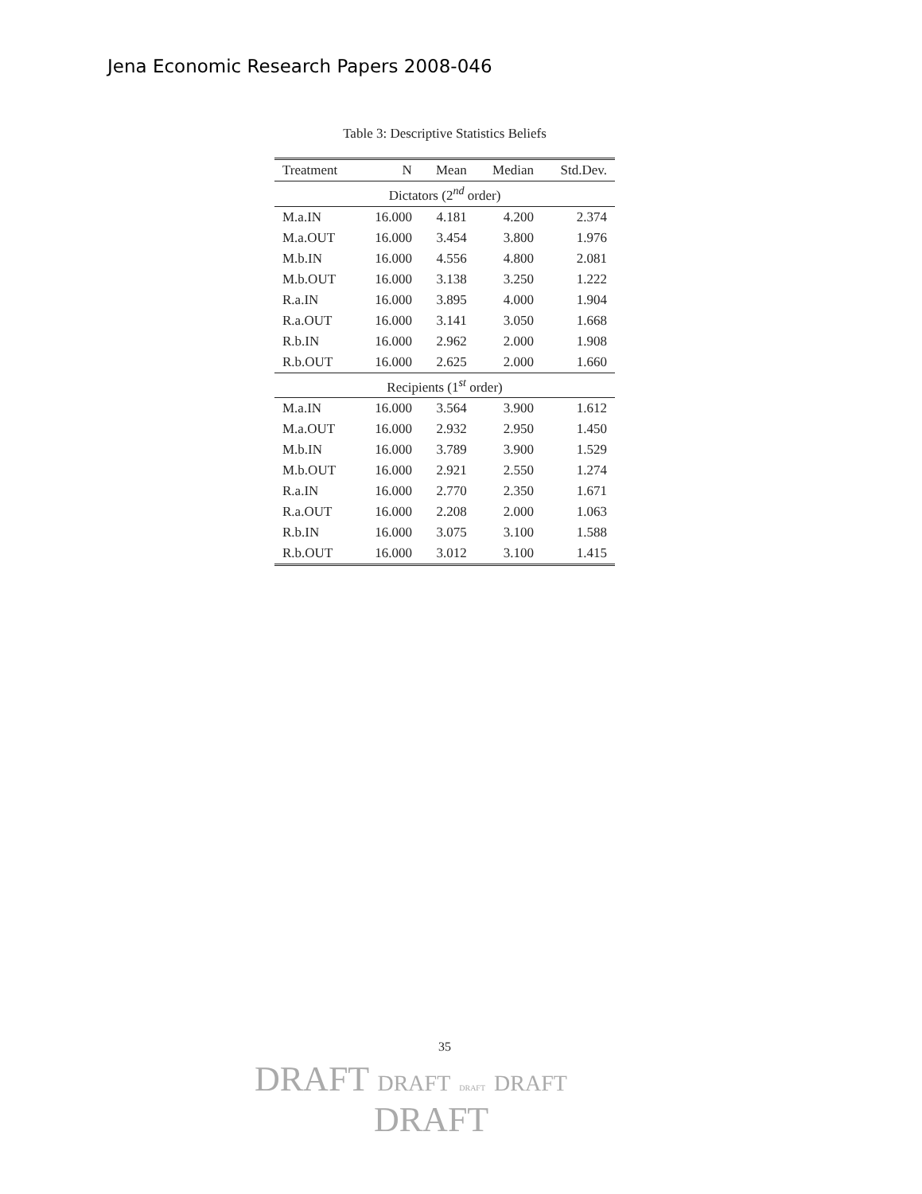Jena Economic Research Papers 2008-046
Table 3: Descriptive Statistics Beliefs
| Treatment | N | Mean | Median | Std.Dev. |
| --- | --- | --- | --- | --- |
| Dictators (2<sup>nd</sup> order) | | | | |
| M.a.IN | 16.000 | 4.181 | 4.200 | 2.374 |
| M.a.OUT | 16.000 | 3.454 | 3.800 | 1.976 |
| M.b.IN | 16.000 | 4.556 | 4.800 | 2.081 |
| M.b.OUT | 16.000 | 3.138 | 3.250 | 1.222 |
| R.a.IN | 16.000 | 3.895 | 4.000 | 1.904 |
| R.a.OUT | 16.000 | 3.141 | 3.050 | 1.668 |
| R.b.IN | 16.000 | 2.962 | 2.000 | 1.908 |
| R.b.OUT | 16.000 | 2.625 | 2.000 | 1.660 |
| Recipients (1<sup>st</sup> order) | | | | |
| M.a.IN | 16.000 | 3.564 | 3.900 | 1.612 |
| M.a.OUT | 16.000 | 2.932 | 2.950 | 1.450 |
| M.b.IN | 16.000 | 3.789 | 3.900 | 1.529 |
| M.b.OUT | 16.000 | 2.921 | 2.550 | 1.274 |
| R.a.IN | 16.000 | 2.770 | 2.350 | 1.671 |
| R.a.OUT | 16.000 | 2.208 | 2.000 | 1.063 |
| R.b.IN | 16.000 | 3.075 | 3.100 | 1.588 |
| R.b.OUT | 16.000 | 3.012 | 3.100 | 1.415 |
35
DRAFT DRAFT DRAFT DRAFT
DRAFT